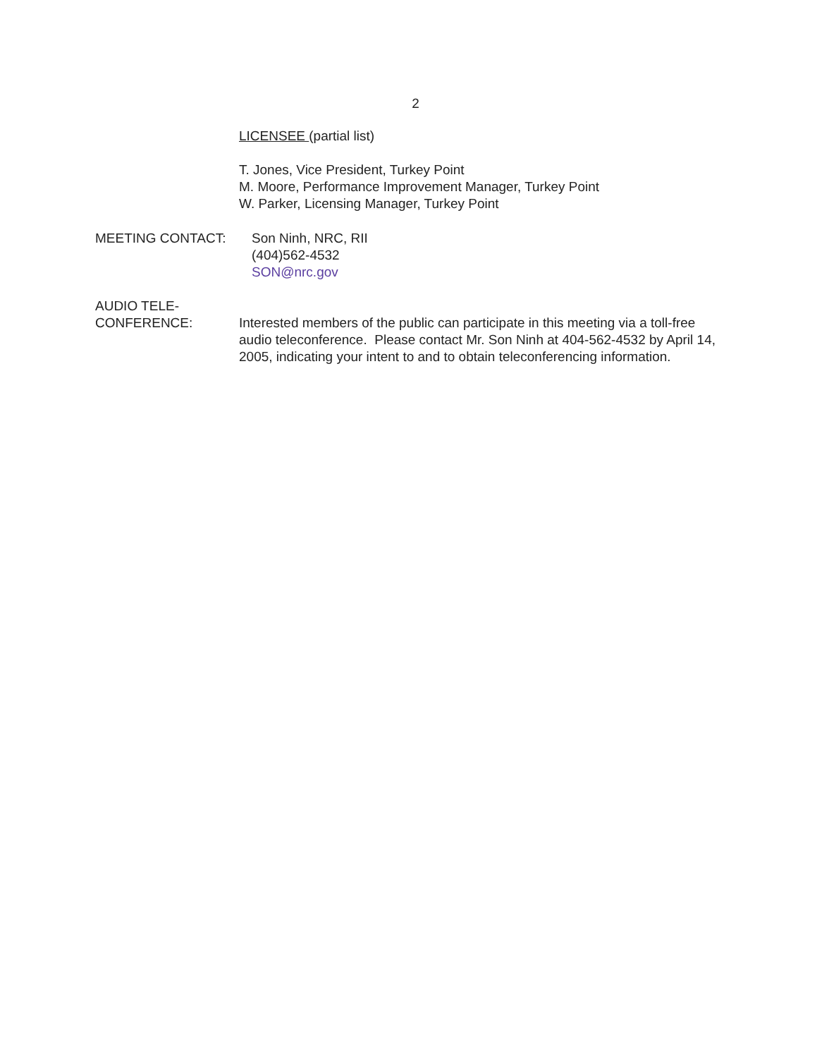2
LICENSEE (partial list)
T. Jones, Vice President, Turkey Point
M. Moore, Performance Improvement Manager, Turkey Point
W. Parker, Licensing Manager, Turkey Point
MEETING CONTACT: Son Ninh, NRC, RII
(404)562-4532
SON@nrc.gov
AUDIO TELE-
CONFERENCE:
Interested members of the public can participate in this meeting via a toll-free audio teleconference. Please contact Mr. Son Ninh at 404-562-4532 by April 14, 2005, indicating your intent to and to obtain teleconferencing information.